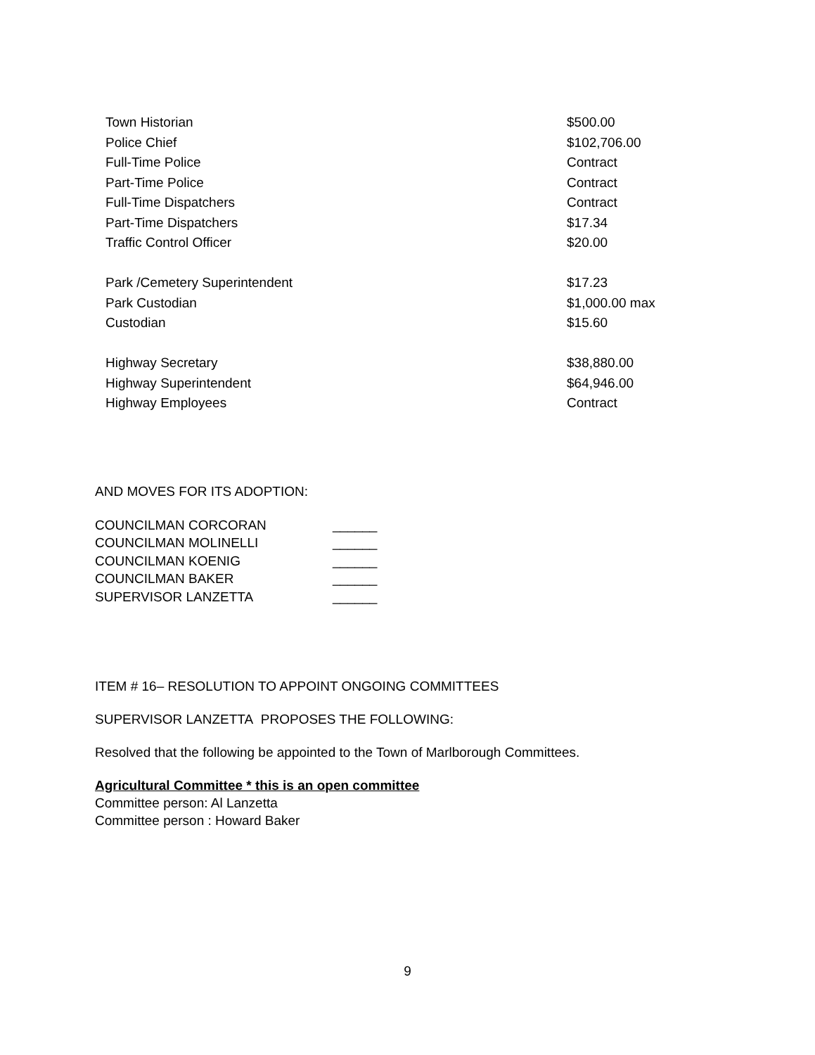| Town Historian | $500.00 |
| Police Chief | $102,706.00 |
| Full-Time Police | Contract |
| Part-Time Police | Contract |
| Full-Time Dispatchers | Contract |
| Part-Time Dispatchers | $17.34 |
| Traffic Control Officer | $20.00 |
| Park /Cemetery Superintendent | $17.23 |
| Park Custodian | $1,000.00 max |
| Custodian | $15.60 |
| Highway Secretary | $38,880.00 |
| Highway Superintendent | $64,946.00 |
| Highway Employees | Contract |
AND MOVES FOR ITS ADOPTION:
| COUNCILMAN CORCORAN | ______ |
| COUNCILMAN MOLINELLI | ______ |
| COUNCILMAN KOENIG | ______ |
| COUNCILMAN BAKER | ______ |
| SUPERVISOR LANZETTA | ______ |
ITEM # 16– RESOLUTION TO APPOINT ONGOING COMMITTEES
SUPERVISOR LANZETTA PROPOSES THE FOLLOWING:
Resolved that the following be appointed to the Town of Marlborough Committees.
Agricultural Committee * this is an open committee
Committee person: Al Lanzetta
Committee person : Howard Baker
9